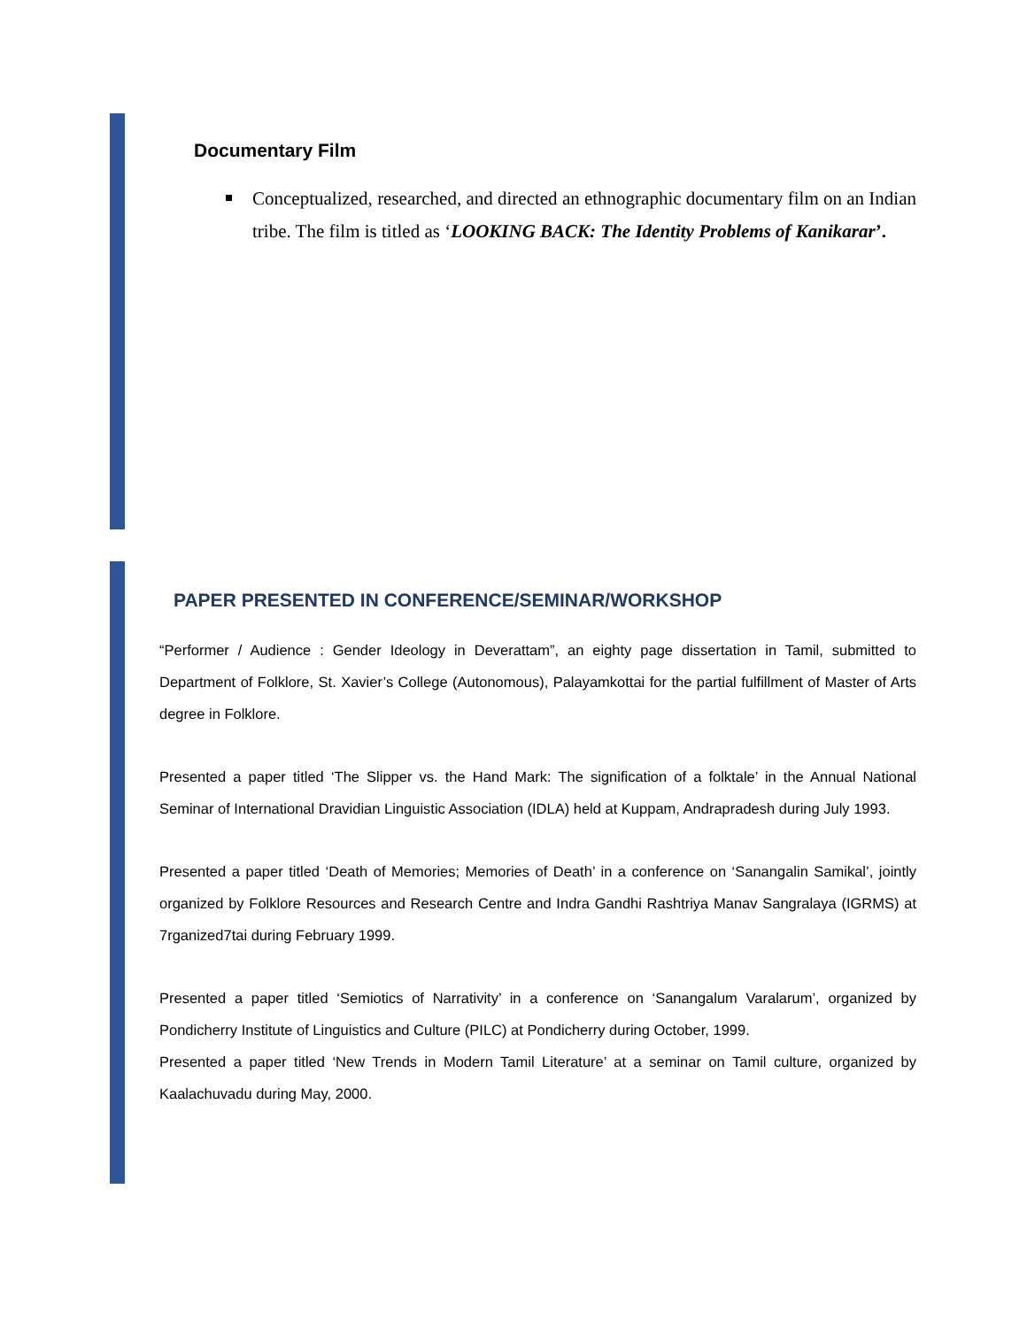Documentary Film
Conceptualized, researched, and directed an ethnographic documentary film on an Indian tribe. The film is titled as ‘LOOKING BACK: The Identity Problems of Kanikarar’.
PAPER PRESENTED IN CONFERENCE/SEMINAR/WORKSHOP
“Performer / Audience : Gender Ideology in Deverattam”, an eighty page dissertation in Tamil, submitted to Department of Folklore, St. Xavier’s College (Autonomous), Palayamkottai for the partial fulfillment of Master of Arts degree in Folklore.
Presented a paper titled ‘The Slipper vs. the Hand Mark: The signification of a folktale’ in the Annual National Seminar of International Dravidian Linguistic Association (IDLA) held at Kuppam, Andrapradesh during July 1993.
Presented a paper titled ‘Death of Memories; Memories of Death’ in a conference on ‘Sanangalin Samikal’, jointly organized by Folklore Resources and Research Centre and Indra Gandhi Rashtriya Manav Sangralaya (IGRMS) at 7rganized7tai during February 1999.
Presented a paper titled ‘Semiotics of Narrativity’ in a conference on ‘Sanangalum Varalarum’, organized by Pondicherry Institute of Linguistics and Culture (PILC) at Pondicherry during October, 1999.
Presented a paper titled ‘New Trends in Modern Tamil Literature’ at a seminar on Tamil culture, organized by Kaalachuvadu during May, 2000.